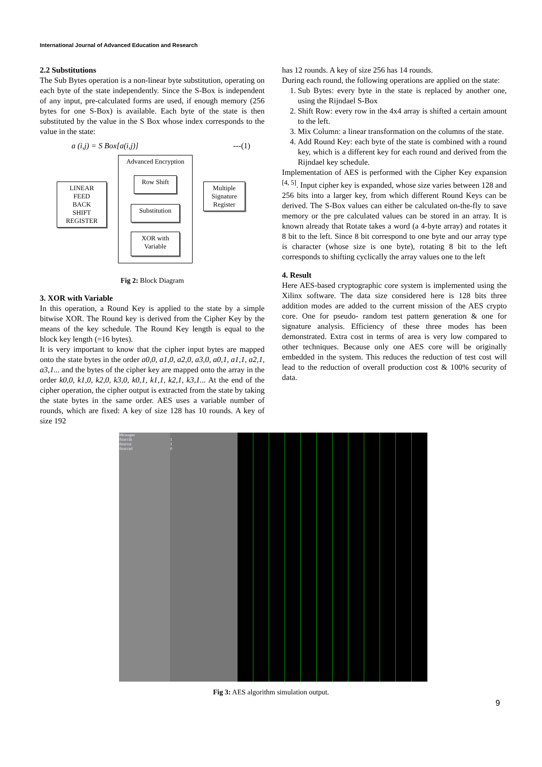International Journal of Advanced Education and Research
2.2 Substitutions
The Sub Bytes operation is a non-linear byte substitution, operating on each byte of the state independently. Since the S-Box is independent of any input, pre-calculated forms are used, if enough memory (256 bytes for one S-Box) is available. Each byte of the state is then substituted by the value in the S Box whose index corresponds to the value in the state:
a (i,j) = S Box[a(i,j)] ---(1)
Advanced Encryption
LINEAR
FEED
BACK
SHIFT
REGISTER
Row Shift
Substitution
XOR with
Variable
Multiple
Signature
Register
Fig 2: Block Diagram
3. XOR with Variable
In this operation, a Round Key is applied to the state by a simple bitwise XOR. The Round key is derived from the Cipher Key by the means of the key schedule. The Round Key length is equal to the block key length (=16 bytes).
It is very important to know that the cipher input bytes are mapped onto the state bytes in the order a0,0, a1,0, a2,0, a3,0, a0,1, a1,1, a2,1, a3,1... and the bytes of the cipher key are mapped onto the array in the order k0,0, k1,0, k2,0, k3,0, k0,1, k1,1, k2,1, k3,1... At the end of the cipher operation, the cipher output is extracted from the state by taking the state bytes in the same order. AES uses a variable number of rounds, which are fixed: A key of size 128 has 10 rounds. A key of size 192
has 12 rounds. A key of size 256 has 14 rounds.
During each round, the following operations are applied on the state:
1. Sub Bytes: every byte in the state is replaced by another one, using the Rijndael S-Box
2. Shift Row: every row in the 4x4 array is shifted a certain amount to the left.
3. Mix Column: a linear transformation on the columns of the state.
4. Add Round Key: each byte of the state is combined with a round key, which is a different key for each round and derived from the Rijndael key schedule.
Implementation of AES is performed with the Cipher Key expansion <sup>[4, 5]</sup>. Input cipher key is expanded, whose size varies between 128 and 256 bits into a larger key, from which different Round Keys can be derived. The S-Box values can either be calculated on-the-fly to save memory or the pre calculated values can be stored in an array. It is known already that Rotate takes a word (a 4-byte array) and rotates it 8 bit to the left. Since 8 bit correspond to one byte and our array type is character (whose size is one byte), rotating 8 bit to the left corresponds to shifting cyclically the array values one to the left
4. Result
Here AES-based cryptographic core system is implemented using the Xilinx software. The data size considered here is 128 bits three addition modes are added to the current mission of the AES crypto core. One for pseudo- random test pattern generation & one for signature analysis. Efficiency of these three modes has been demonstrated. Extra cost in terms of area is very low compared to other techniques. Because only one AES core will be originally embedded in the system. This reduces the reduction of test cost will lead to the reduction of overall production cost & 100% security of data.
Messages
/bist/clk
/bist/rst
/bist/ctrl
1
1
0
Fig 3: AES algorithm simulation output.
9